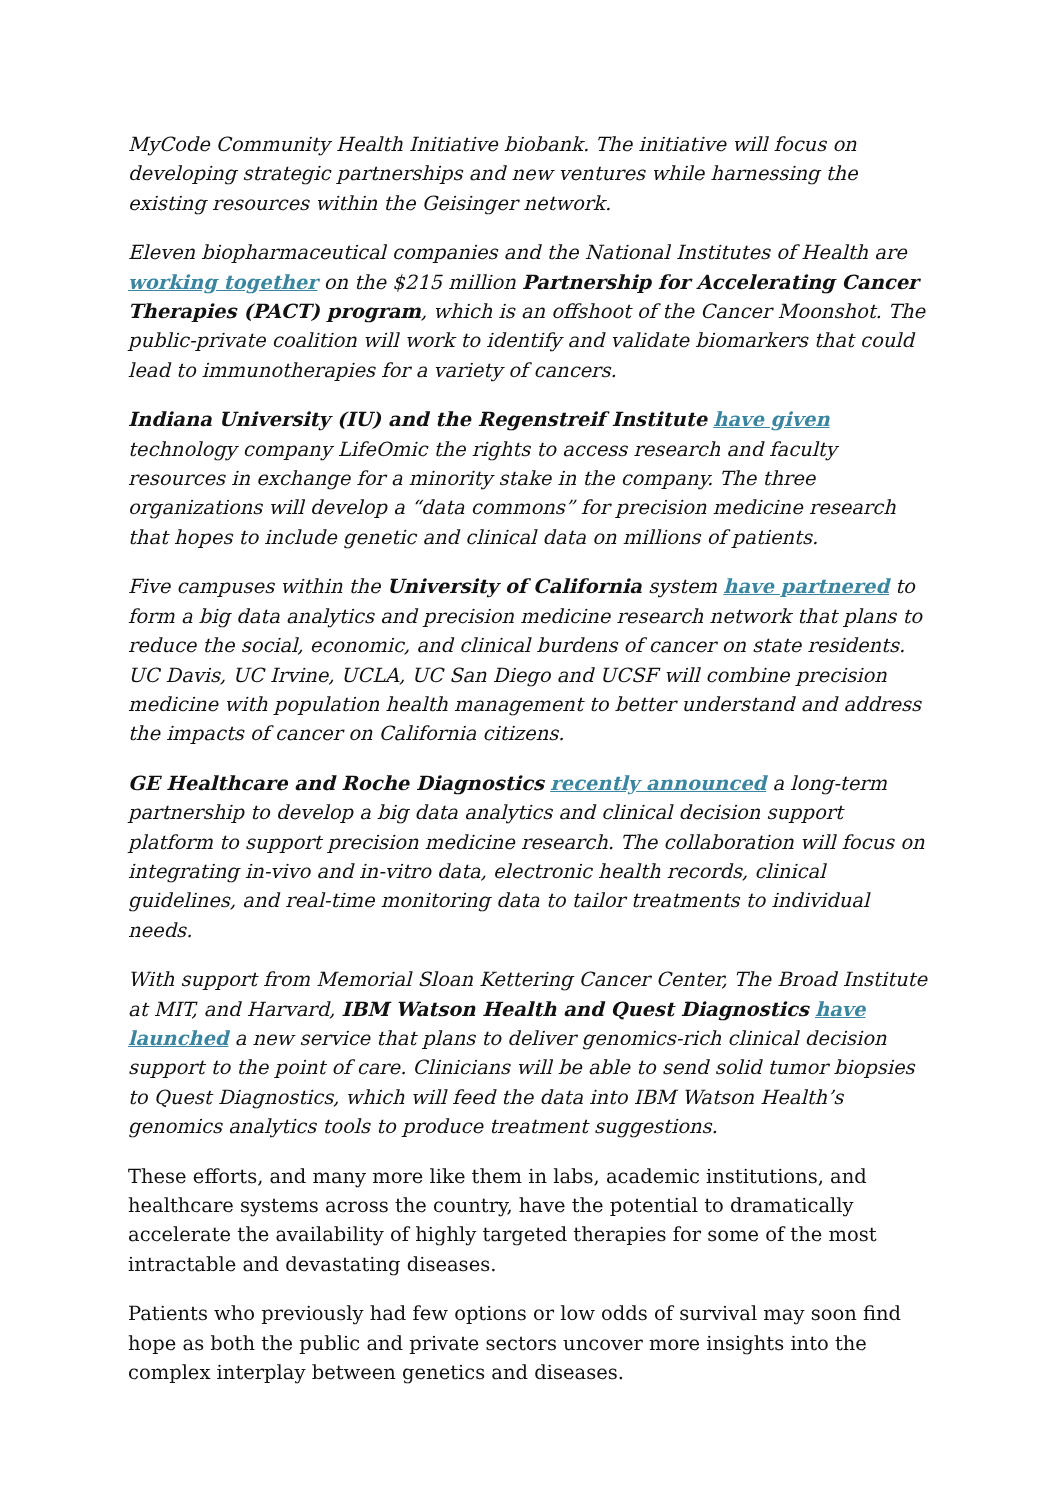MyCode Community Health Initiative biobank. The initiative will focus on developing strategic partnerships and new ventures while harnessing the existing resources within the Geisinger network.
Eleven biopharmaceutical companies and the National Institutes of Health are working together on the $215 million Partnership for Accelerating Cancer Therapies (PACT) program, which is an offshoot of the Cancer Moonshot. The public-private coalition will work to identify and validate biomarkers that could lead to immunotherapies for a variety of cancers.
Indiana University (IU) and the Regenstreif Institute have given technology company LifeOmic the rights to access research and faculty resources in exchange for a minority stake in the company. The three organizations will develop a “data commons” for precision medicine research that hopes to include genetic and clinical data on millions of patients.
Five campuses within the University of California system have partnered to form a big data analytics and precision medicine research network that plans to reduce the social, economic, and clinical burdens of cancer on state residents. UC Davis, UC Irvine, UCLA, UC San Diego and UCSF will combine precision medicine with population health management to better understand and address the impacts of cancer on California citizens.
GE Healthcare and Roche Diagnostics recently announced a long-term partnership to develop a big data analytics and clinical decision support platform to support precision medicine research. The collaboration will focus on integrating in-vivo and in-vitro data, electronic health records, clinical guidelines, and real-time monitoring data to tailor treatments to individual needs.
With support from Memorial Sloan Kettering Cancer Center, The Broad Institute at MIT, and Harvard, IBM Watson Health and Quest Diagnostics have launched a new service that plans to deliver genomics-rich clinical decision support to the point of care. Clinicians will be able to send solid tumor biopsies to Quest Diagnostics, which will feed the data into IBM Watson Health’s genomics analytics tools to produce treatment suggestions.
These efforts, and many more like them in labs, academic institutions, and healthcare systems across the country, have the potential to dramatically accelerate the availability of highly targeted therapies for some of the most intractable and devastating diseases.
Patients who previously had few options or low odds of survival may soon find hope as both the public and private sectors uncover more insights into the complex interplay between genetics and diseases.